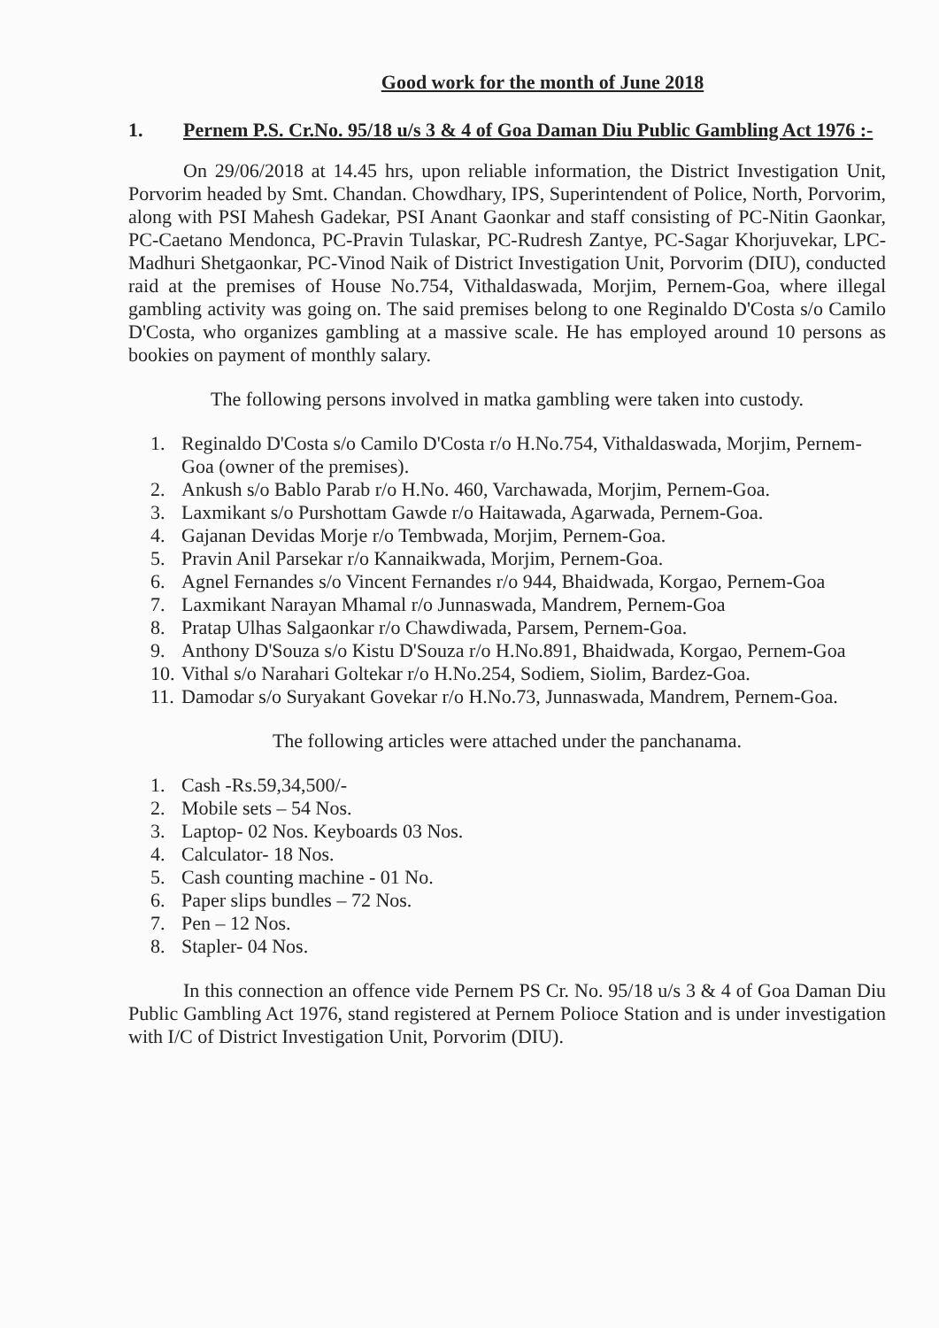Good work for the month of June 2018
1. Pernem P.S. Cr.No. 95/18 u/s 3 & 4 of Goa Daman Diu Public Gambling Act 1976 :-
On 29/06/2018 at 14.45 hrs, upon reliable information, the District Investigation Unit, Porvorim headed by Smt. Chandan. Chowdhary, IPS, Superintendent of Police, North, Porvorim, along with PSI Mahesh Gadekar, PSI Anant Gaonkar and staff consisting of PC-Nitin Gaonkar, PC-Caetano Mendonca, PC-Pravin Tulaskar, PC-Rudresh Zantye, PC-Sagar Khorjuvekar, LPC-Madhuri Shetgaonkar, PC-Vinod Naik of District Investigation Unit, Porvorim (DIU), conducted raid at the premises of House No.754, Vithaldaswada, Morjim, Pernem-Goa, where illegal gambling activity was going on. The said premises belong to one Reginaldo D'Costa s/o Camilo D'Costa, who organizes gambling at a massive scale. He has employed around 10 persons as bookies on payment of monthly salary.
The following persons involved in matka gambling were taken into custody.
1. Reginaldo D'Costa s/o Camilo D'Costa r/o H.No.754, Vithaldaswada, Morjim, Pernem-Goa (owner of the premises).
2. Ankush s/o Bablo Parab r/o H.No. 460, Varchawada, Morjim, Pernem-Goa.
3. Laxmikant s/o Purshottam Gawde r/o Haitawada, Agarwada, Pernem-Goa.
4. Gajanan Devidas Morje r/o Tembwada, Morjim, Pernem-Goa.
5. Pravin Anil Parsekar r/o Kannaikwada, Morjim, Pernem-Goa.
6. Agnel Fernandes s/o Vincent Fernandes r/o 944, Bhaidwada, Korgao, Pernem-Goa
7. Laxmikant Narayan Mhamal r/o Junnaswada, Mandrem, Pernem-Goa
8. Pratap Ulhas Salgaonkar r/o Chawdiwada, Parsem, Pernem-Goa.
9. Anthony D'Souza s/o Kistu D'Souza r/o H.No.891, Bhaidwada, Korgao, Pernem-Goa
10. Vithal s/o Narahari Goltekar r/o H.No.254, Sodiem, Siolim, Bardez-Goa.
11. Damodar s/o Suryakant Govekar r/o H.No.73, Junnaswada, Mandrem, Pernem-Goa.
The following articles were attached under the panchanama.
1. Cash -Rs.59,34,500/-
2. Mobile sets – 54 Nos.
3. Laptop- 02 Nos. Keyboards 03 Nos.
4. Calculator- 18 Nos.
5. Cash counting machine - 01 No.
6. Paper slips bundles – 72 Nos.
7. Pen – 12 Nos.
8. Stapler- 04 Nos.
In this connection an offence vide Pernem PS Cr. No. 95/18 u/s 3 & 4 of Goa Daman Diu Public Gambling Act 1976, stand registered at Pernem Polioce Station and is under investigation with I/C of District Investigation Unit, Porvorim (DIU).